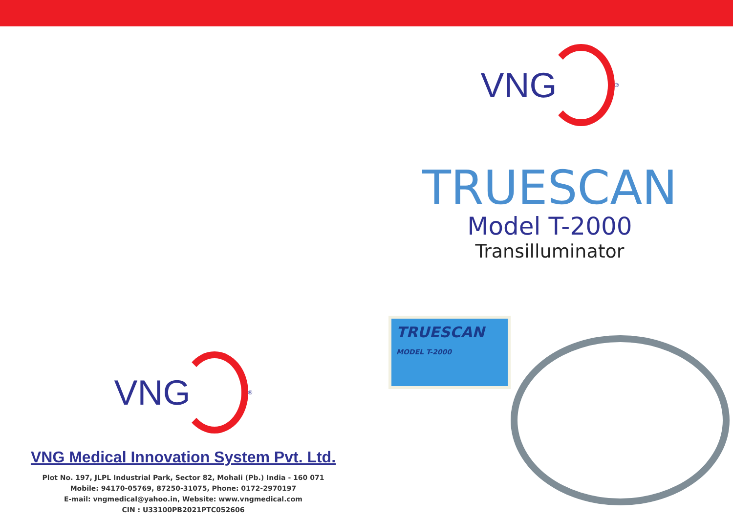VNG
<sup>®</sup>
VNG Medical Innovation System Pvt. Ltd.
Plot No. 197, JLPL Industrial Park, Sector 82, Mohali (Pb.) India - 160 071
Mobile: 94170-05769, 87250-31075, Phone: 0172-2970197
E-mail: vngmedical@yahoo.in, Website: www.vngmedical.com
CIN : U33100PB2021PTC052606
VNG
<sup>®</sup>
TRUESCAN
Model T-2000
Transilluminator
TRUESCAN
MODEL T-2000